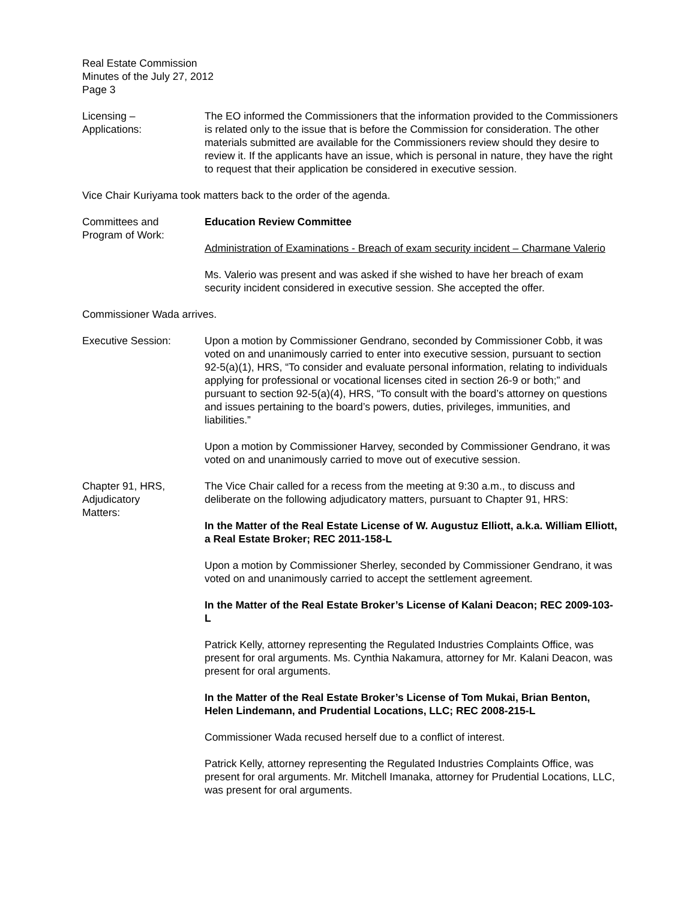Real Estate Commission
Minutes of the July 27, 2012
Page 3
Licensing –
Applications:
The EO informed the Commissioners that the information provided to the Commissioners is related only to the issue that is before the Commission for consideration. The other materials submitted are available for the Commissioners review should they desire to review it. If the applicants have an issue, which is personal in nature, they have the right to request that their application be considered in executive session.
Vice Chair Kuriyama took matters back to the order of the agenda.
Committees and
Program of Work:
Education Review Committee
Administration of Examinations - Breach of exam security incident – Charmane Valerio
Ms. Valerio was present and was asked if she wished to have her breach of exam security incident considered in executive session. She accepted the offer.
Commissioner Wada arrives.
Executive Session: Upon a motion by Commissioner Gendrano, seconded by Commissioner Cobb, it was voted on and unanimously carried to enter into executive session, pursuant to section 92-5(a)(1), HRS, “To consider and evaluate personal information, relating to individuals applying for professional or vocational licenses cited in section 26-9 or both;” and pursuant to section 92-5(a)(4), HRS, “To consult with the board’s attorney on questions and issues pertaining to the board’s powers, duties, privileges, immunities, and liabilities.”
Upon a motion by Commissioner Harvey, seconded by Commissioner Gendrano, it was voted on and unanimously carried to move out of executive session.
Chapter 91, HRS,
Adjudicatory
Matters:
The Vice Chair called for a recess from the meeting at 9:30 a.m., to discuss and deliberate on the following adjudicatory matters, pursuant to Chapter 91, HRS:
In the Matter of the Real Estate License of W. Augustuz Elliott, a.k.a. William Elliott, a Real Estate Broker; REC 2011-158-L
Upon a motion by Commissioner Sherley, seconded by Commissioner Gendrano, it was voted on and unanimously carried to accept the settlement agreement.
In the Matter of the Real Estate Broker’s License of Kalani Deacon; REC 2009-103-L
Patrick Kelly, attorney representing the Regulated Industries Complaints Office, was present for oral arguments. Ms. Cynthia Nakamura, attorney for Mr. Kalani Deacon, was present for oral arguments.
In the Matter of the Real Estate Broker’s License of Tom Mukai, Brian Benton, Helen Lindemann, and Prudential Locations, LLC; REC 2008-215-L
Commissioner Wada recused herself due to a conflict of interest.
Patrick Kelly, attorney representing the Regulated Industries Complaints Office, was present for oral arguments. Mr. Mitchell Imanaka, attorney for Prudential Locations, LLC, was present for oral arguments.